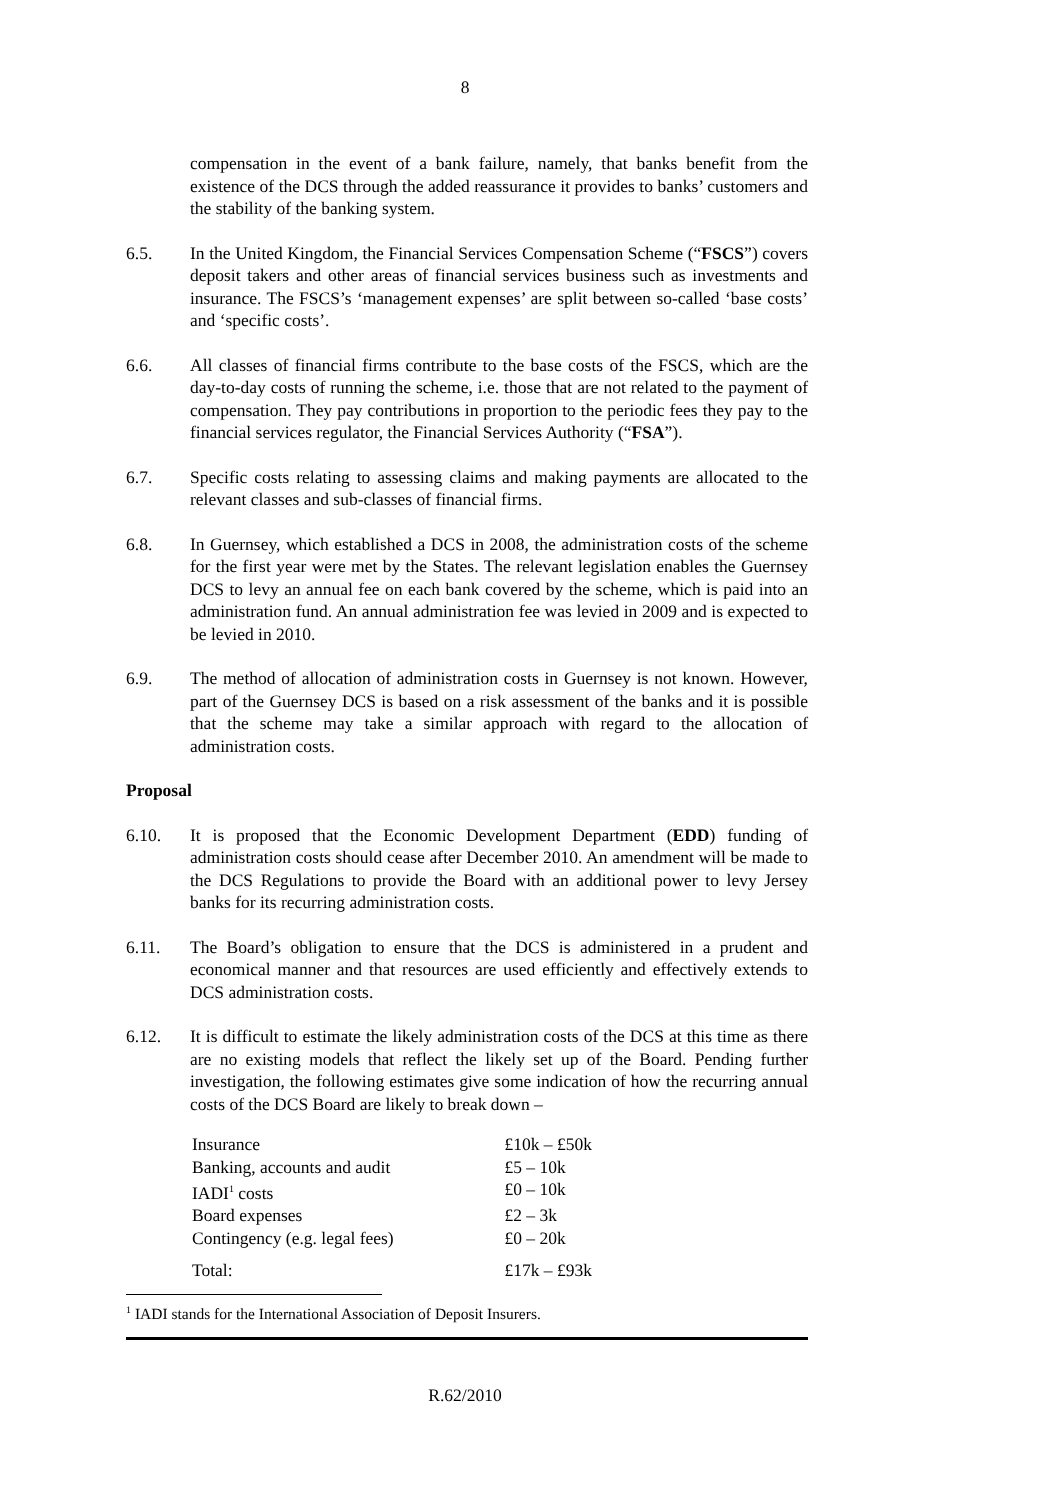8
compensation in the event of a bank failure, namely, that banks benefit from the existence of the DCS through the added reassurance it provides to banks’ customers and the stability of the banking system.
6.5. In the United Kingdom, the Financial Services Compensation Scheme (“FSCS”) covers deposit takers and other areas of financial services business such as investments and insurance. The FSCS’s ‘management expenses’ are split between so-called ‘base costs’ and ‘specific costs’.
6.6. All classes of financial firms contribute to the base costs of the FSCS, which are the day-to-day costs of running the scheme, i.e. those that are not related to the payment of compensation. They pay contributions in proportion to the periodic fees they pay to the financial services regulator, the Financial Services Authority (“FSA”).
6.7. Specific costs relating to assessing claims and making payments are allocated to the relevant classes and sub-classes of financial firms.
6.8. In Guernsey, which established a DCS in 2008, the administration costs of the scheme for the first year were met by the States. The relevant legislation enables the Guernsey DCS to levy an annual fee on each bank covered by the scheme, which is paid into an administration fund. An annual administration fee was levied in 2009 and is expected to be levied in 2010.
6.9. The method of allocation of administration costs in Guernsey is not known. However, part of the Guernsey DCS is based on a risk assessment of the banks and it is possible that the scheme may take a similar approach with regard to the allocation of administration costs.
Proposal
6.10. It is proposed that the Economic Development Department (EDD) funding of administration costs should cease after December 2010. An amendment will be made to the DCS Regulations to provide the Board with an additional power to levy Jersey banks for its recurring administration costs.
6.11. The Board’s obligation to ensure that the DCS is administered in a prudent and economical manner and that resources are used efficiently and effectively extends to DCS administration costs.
6.12. It is difficult to estimate the likely administration costs of the DCS at this time as there are no existing models that reflect the likely set up of the Board. Pending further investigation, the following estimates give some indication of how the recurring annual costs of the DCS Board are likely to break down –
| Insurance | £10k – £50k |
| Banking, accounts and audit | £5 – 10k |
| IADI<sup>1</sup> costs | £0 – 10k |
| Board expenses | £2 – 3k |
| Contingency (e.g. legal fees) | £0 – 20k |
| Total: | £17k – £93k |
<sup>1</sup> IADI stands for the International Association of Deposit Insurers.
R.62/2010